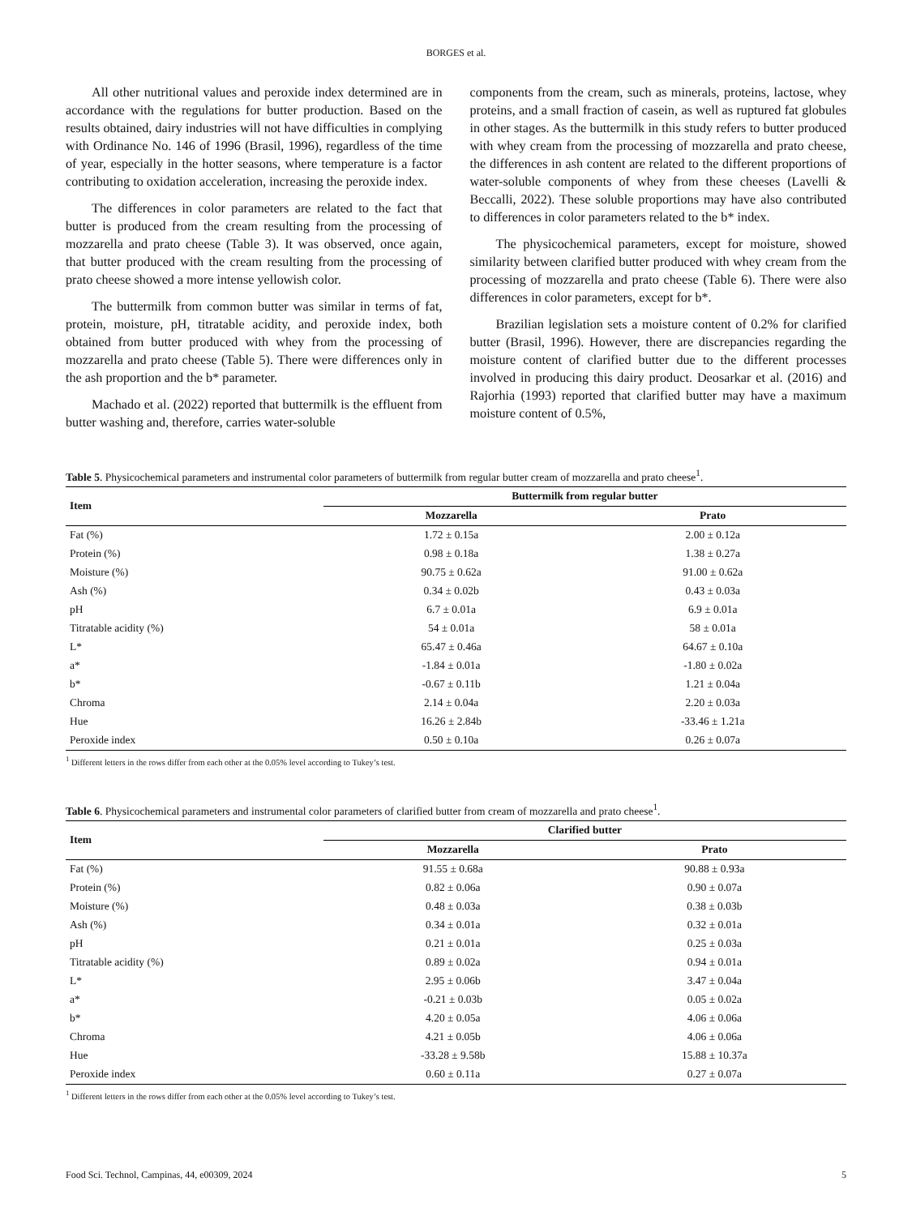BORGES et al.
All other nutritional values and peroxide index determined are in accordance with the regulations for butter production. Based on the results obtained, dairy industries will not have difficulties in complying with Ordinance No. 146 of 1996 (Brasil, 1996), regardless of the time of year, especially in the hotter seasons, where temperature is a factor contributing to oxidation acceleration, increasing the peroxide index.
The differences in color parameters are related to the fact that butter is produced from the cream resulting from the processing of mozzarella and prato cheese (Table 3). It was observed, once again, that butter produced with the cream resulting from the processing of prato cheese showed a more intense yellowish color.
The buttermilk from common butter was similar in terms of fat, protein, moisture, pH, titratable acidity, and peroxide index, both obtained from butter produced with whey from the processing of mozzarella and prato cheese (Table 5). There were differences only in the ash proportion and the b* parameter.
Machado et al. (2022) reported that buttermilk is the effluent from butter washing and, therefore, carries water-soluble
components from the cream, such as minerals, proteins, lactose, whey proteins, and a small fraction of casein, as well as ruptured fat globules in other stages. As the buttermilk in this study refers to butter produced with whey cream from the processing of mozzarella and prato cheese, the differences in ash content are related to the different proportions of water-soluble components of whey from these cheeses (Lavelli & Beccalli, 2022). These soluble proportions may have also contributed to differences in color parameters related to the b* index.
The physicochemical parameters, except for moisture, showed similarity between clarified butter produced with whey cream from the processing of mozzarella and prato cheese (Table 6). There were also differences in color parameters, except for b*.
Brazilian legislation sets a moisture content of 0.2% for clarified butter (Brasil, 1996). However, there are discrepancies regarding the moisture content of clarified butter due to the different processes involved in producing this dairy product. Deosarkar et al. (2016) and Rajorhia (1993) reported that clarified butter may have a maximum moisture content of 0.5%,
Table 5. Physicochemical parameters and instrumental color parameters of buttermilk from regular butter cream of mozzarella and prato cheese<sup>1</sup>.
| Item | Buttermilk from regular butter | |
| --- | --- | --- |
| | Mozzarella | Prato |
| Fat (%) | 1.72 ± 0.15a | 2.00 ± 0.12a |
| Protein (%) | 0.98 ± 0.18a | 1.38 ± 0.27a |
| Moisture (%) | 90.75 ± 0.62a | 91.00 ± 0.62a |
| Ash (%) | 0.34 ± 0.02b | 0.43 ± 0.03a |
| pH | 6.7 ± 0.01a | 6.9 ± 0.01a |
| Titratable acidity (%) | 54 ± 0.01a | 58 ± 0.01a |
| L* | 65.47 ± 0.46a | 64.67 ± 0.10a |
| a* | -1.84 ± 0.01a | -1.80 ± 0.02a |
| b* | -0.67 ± 0.11b | 1.21 ± 0.04a |
| Chroma | 2.14 ± 0.04a | 2.20 ± 0.03a |
| Hue | 16.26 ± 2.84b | -33.46 ± 1.21a |
| Peroxide index | 0.50 ± 0.10a | 0.26 ± 0.07a |
<sup>1</sup> Different letters in the rows differ from each other at the 0.05% level according to Tukey’s test.
Table 6. Physicochemical parameters and instrumental color parameters of clarified butter from cream of mozzarella and prato cheese<sup>1</sup>.
| Item | Clarified butter | |
| --- | --- | --- |
| | Mozzarella | Prato |
| Fat (%) | 91.55 ± 0.68a | 90.88 ± 0.93a |
| Protein (%) | 0.82 ± 0.06a | 0.90 ± 0.07a |
| Moisture (%) | 0.48 ± 0.03a | 0.38 ± 0.03b |
| Ash (%) | 0.34 ± 0.01a | 0.32 ± 0.01a |
| pH | 0.21 ± 0.01a | 0.25 ± 0.03a |
| Titratable acidity (%) | 0.89 ± 0.02a | 0.94 ± 0.01a |
| L* | 2.95 ± 0.06b | 3.47 ± 0.04a |
| a* | -0.21 ± 0.03b | 0.05 ± 0.02a |
| b* | 4.20 ± 0.05a | 4.06 ± 0.06a |
| Chroma | 4.21 ± 0.05b | 4.06 ± 0.06a |
| Hue | -33.28 ± 9.58b | 15.88 ± 10.37a |
| Peroxide index | 0.60 ± 0.11a | 0.27 ± 0.07a |
<sup>1</sup> Different letters in the rows differ from each other at the 0.05% level according to Tukey’s test.
Food Sci. Technol, Campinas, 44, e00309, 2024 5